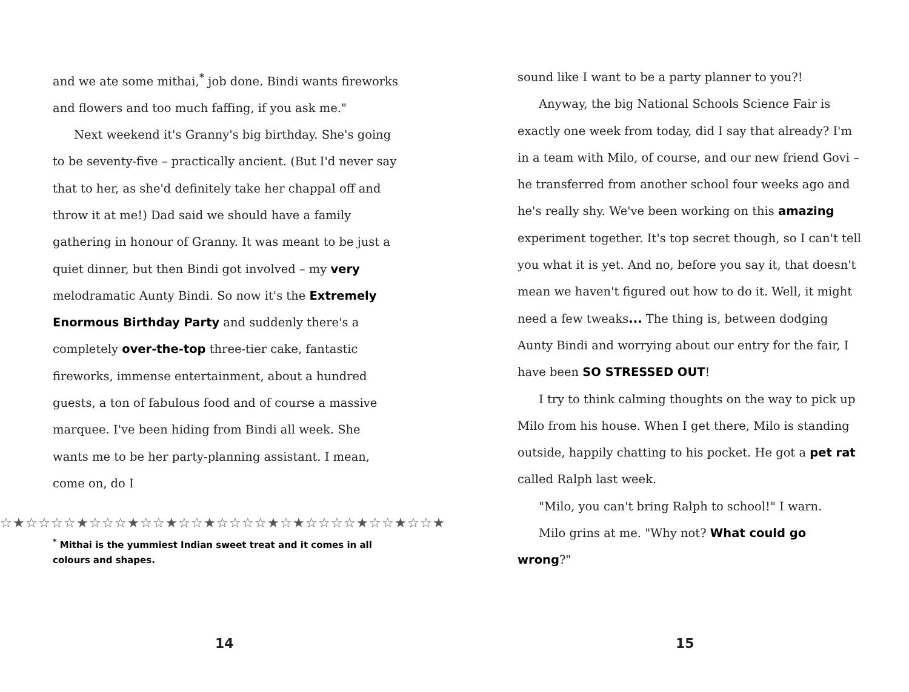and we ate some mithai,<sup>*</sup> job done. Bindi wants fireworks and flowers and too much faffing, if you ask me."
Next weekend it's Granny's big birthday. She's going to be seventy-five – practically ancient. (But I'd never say that to her, as she'd definitely take her chappal off and throw it at me!) Dad said we should have a family gathering in honour of Granny. It was meant to be just a quiet dinner, but then Bindi got involved – my very melodramatic Aunty Bindi. So now it's the Extremely Enormous Birthday Party and suddenly there's a completely over-the-top three-tier cake, fantastic fireworks, immense entertainment, about a hundred guests, a ton of fabulous food and of course a massive marquee. I've been hiding from Bindi all week. She wants me to be her party-planning assistant. I mean, come on, do I
☆★☆☆☆☆★☆☆☆★☆☆★☆☆★☆☆☆☆★☆★☆☆☆☆★☆☆★☆☆★
<sup>*</sup> Mithai is the yummiest Indian sweet treat and it comes in all colours and shapes.
14
sound like I want to be a party planner to you?!
Anyway, the big National Schools Science Fair is exactly one week from today, did I say that already? I'm in a team with Milo, of course, and our new friend Govi – he transferred from another school four weeks ago and he's really shy. We've been working on this amazing experiment together. It's top secret though, so I can't tell you what it is yet. And no, before you say it, that doesn't mean we haven't figured out how to do it. Well, it might need a few tweaks... The thing is, between dodging Aunty Bindi and worrying about our entry for the fair, I have been SO STRESSED OUT!
I try to think calming thoughts on the way to pick up Milo from his house. When I get there, Milo is standing outside, happily chatting to his pocket. He got a pet rat called Ralph last week.
"Milo, you can't bring Ralph to school!" I warn.
Milo grins at me. "Why not? What could go wrong?"
15